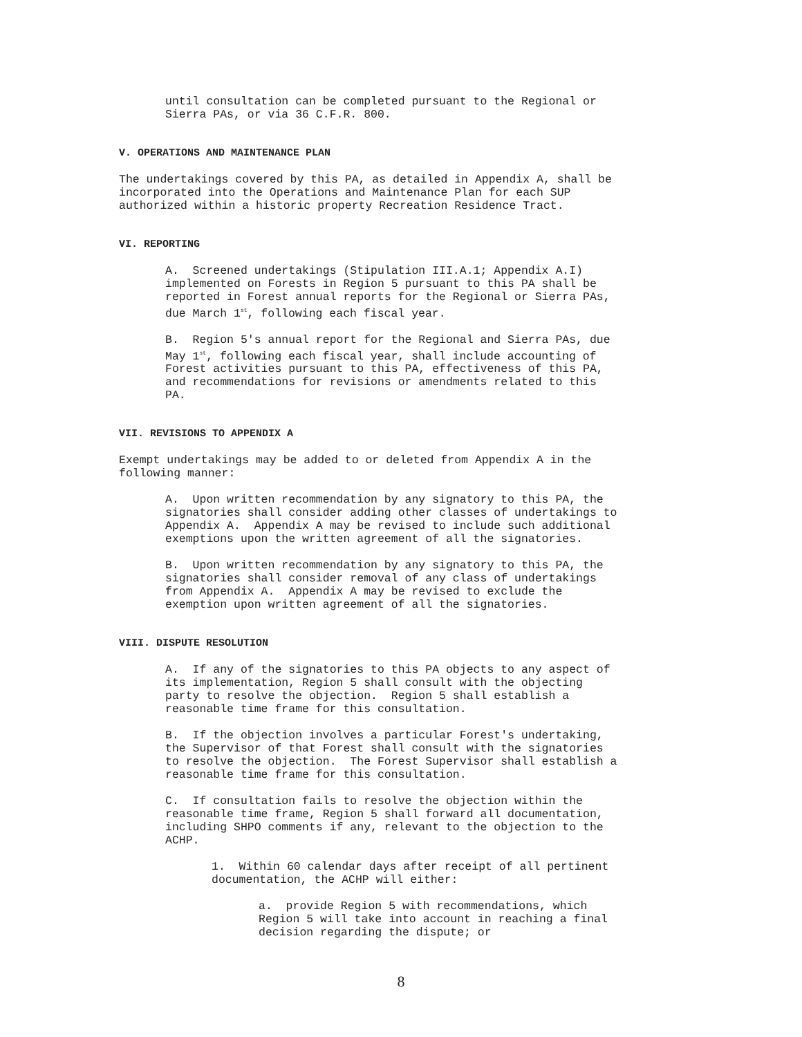until consultation can be completed pursuant to the Regional or Sierra PAs, or via 36 C.F.R. 800.
V. OPERATIONS AND MAINTENANCE PLAN
The undertakings covered by this PA, as detailed in Appendix A, shall be incorporated into the Operations and Maintenance Plan for each SUP authorized within a historic property Recreation Residence Tract.
VI. REPORTING
A. Screened undertakings (Stipulation III.A.1; Appendix A.I) implemented on Forests in Region 5 pursuant to this PA shall be reported in Forest annual reports for the Regional or Sierra PAs, due March 1<sup>st</sup>, following each fiscal year.
B. Region 5's annual report for the Regional and Sierra PAs, due May 1<sup>st</sup>, following each fiscal year, shall include accounting of Forest activities pursuant to this PA, effectiveness of this PA, and recommendations for revisions or amendments related to this PA.
VII. REVISIONS TO APPENDIX A
Exempt undertakings may be added to or deleted from Appendix A in the following manner:
A. Upon written recommendation by any signatory to this PA, the signatories shall consider adding other classes of undertakings to Appendix A. Appendix A may be revised to include such additional exemptions upon the written agreement of all the signatories.
B. Upon written recommendation by any signatory to this PA, the signatories shall consider removal of any class of undertakings from Appendix A. Appendix A may be revised to exclude the exemption upon written agreement of all the signatories.
VIII. DISPUTE RESOLUTION
A. If any of the signatories to this PA objects to any aspect of its implementation, Region 5 shall consult with the objecting party to resolve the objection. Region 5 shall establish a reasonable time frame for this consultation.
B. If the objection involves a particular Forest's undertaking, the Supervisor of that Forest shall consult with the signatories to resolve the objection. The Forest Supervisor shall establish a reasonable time frame for this consultation.
C. If consultation fails to resolve the objection within the reasonable time frame, Region 5 shall forward all documentation, including SHPO comments if any, relevant to the objection to the ACHP.
1. Within 60 calendar days after receipt of all pertinent documentation, the ACHP will either:
a. provide Region 5 with recommendations, which Region 5 will take into account in reaching a final decision regarding the dispute; or
8